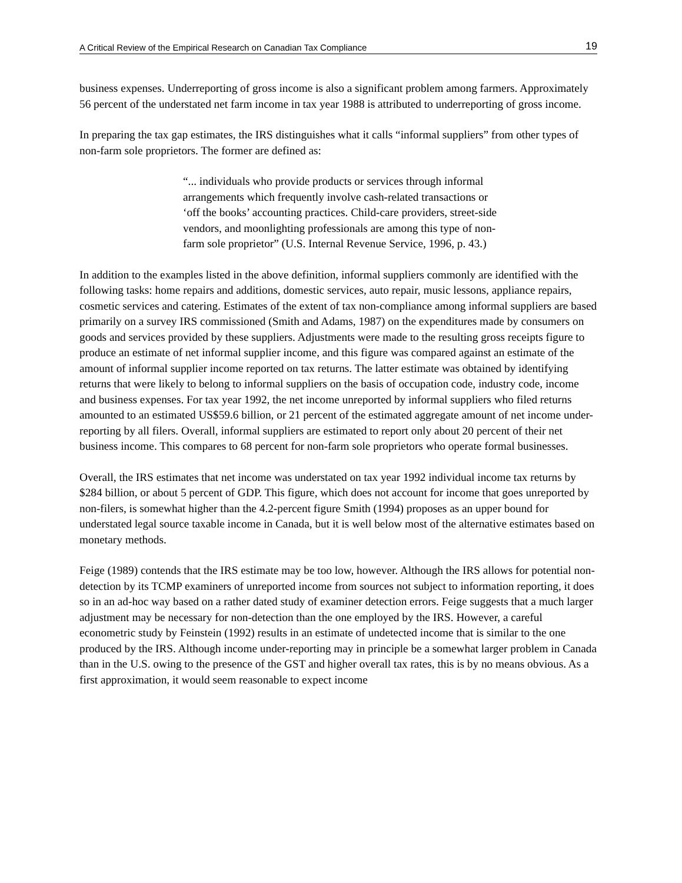A Critical Review of the Empirical Research on Canadian Tax Compliance 19
business expenses. Underreporting of gross income is also a significant problem among farmers. Approximately 56 percent of the understated net farm income in tax year 1988 is attributed to underreporting of gross income.
In preparing the tax gap estimates, the IRS distinguishes what it calls “informal suppliers” from other types of non-farm sole proprietors. The former are defined as:
“... individuals who provide products or services through informal arrangements which frequently involve cash-related transactions or ‘off the books’ accounting practices. Child-care providers, street-side vendors, and moonlighting professionals are among this type of non-farm sole proprietor” (U.S. Internal Revenue Service, 1996, p. 43.)
In addition to the examples listed in the above definition, informal suppliers commonly are identified with the following tasks: home repairs and additions, domestic services, auto repair, music lessons, appliance repairs, cosmetic services and catering. Estimates of the extent of tax non-compliance among informal suppliers are based primarily on a survey IRS commissioned (Smith and Adams, 1987) on the expenditures made by consumers on goods and services provided by these suppliers. Adjustments were made to the resulting gross receipts figure to produce an estimate of net informal supplier income, and this figure was compared against an estimate of the amount of informal supplier income reported on tax returns. The latter estimate was obtained by identifying returns that were likely to belong to informal suppliers on the basis of occupation code, industry code, income and business expenses. For tax year 1992, the net income unreported by informal suppliers who filed returns amounted to an estimated US$59.6 billion, or 21 percent of the estimated aggregate amount of net income under-reporting by all filers. Overall, informal suppliers are estimated to report only about 20 percent of their net business income. This compares to 68 percent for non-farm sole proprietors who operate formal businesses.
Overall, the IRS estimates that net income was understated on tax year 1992 individual income tax returns by $284 billion, or about 5 percent of GDP. This figure, which does not account for income that goes unreported by non-filers, is somewhat higher than the 4.2-percent figure Smith (1994) proposes as an upper bound for understated legal source taxable income in Canada, but it is well below most of the alternative estimates based on monetary methods.
Feige (1989) contends that the IRS estimate may be too low, however. Although the IRS allows for potential non-detection by its TCMP examiners of unreported income from sources not subject to information reporting, it does so in an ad-hoc way based on a rather dated study of examiner detection errors. Feige suggests that a much larger adjustment may be necessary for non-detection than the one employed by the IRS. However, a careful econometric study by Feinstein (1992) results in an estimate of undetected income that is similar to the one produced by the IRS. Although income under-reporting may in principle be a somewhat larger problem in Canada than in the U.S. owing to the presence of the GST and higher overall tax rates, this is by no means obvious. As a first approximation, it would seem reasonable to expect income